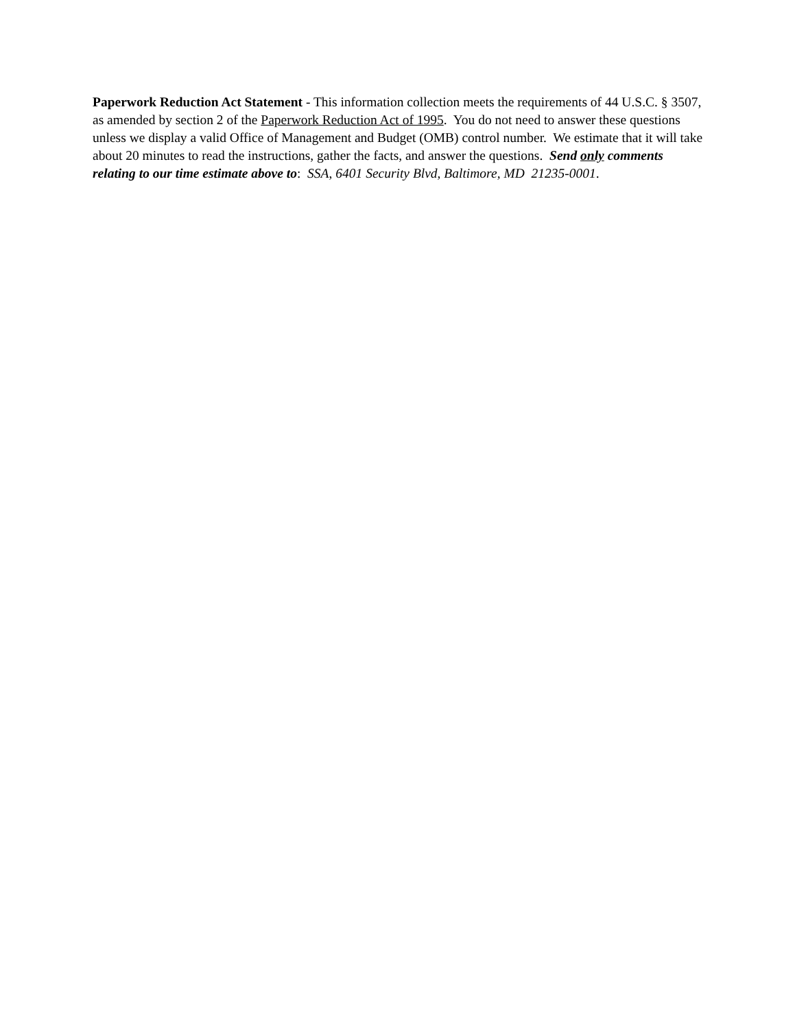Paperwork Reduction Act Statement - This information collection meets the requirements of 44 U.S.C. § 3507, as amended by section 2 of the Paperwork Reduction Act of 1995. You do not need to answer these questions unless we display a valid Office of Management and Budget (OMB) control number. We estimate that it will take about 20 minutes to read the instructions, gather the facts, and answer the questions. Send only comments relating to our time estimate above to: SSA, 6401 Security Blvd, Baltimore, MD 21235-0001.